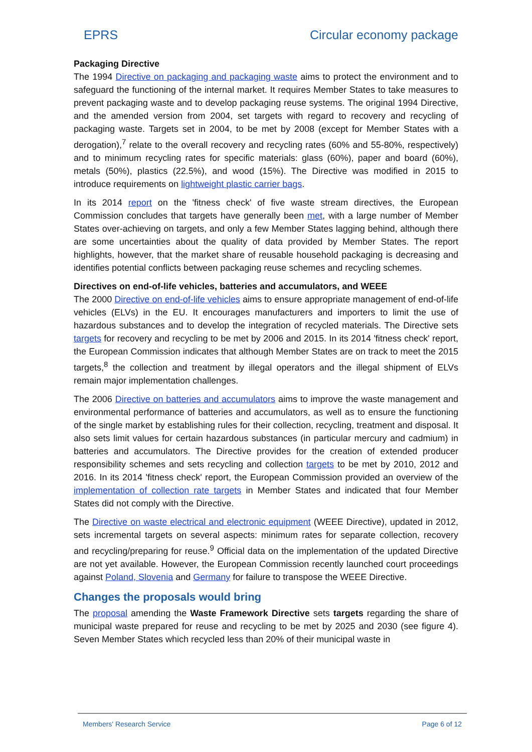EPRS Circular economy package
Packaging Directive
The 1994 Directive on packaging and packaging waste aims to protect the environment and to safeguard the functioning of the internal market. It requires Member States to take measures to prevent packaging waste and to develop packaging reuse systems. The original 1994 Directive, and the amended version from 2004, set targets with regard to recovery and recycling of packaging waste. Targets set in 2004, to be met by 2008 (except for Member States with a derogation),<sup>7</sup> relate to the overall recovery and recycling rates (60% and 55-80%, respectively) and to minimum recycling rates for specific materials: glass (60%), paper and board (60%), metals (50%), plastics (22.5%), and wood (15%). The Directive was modified in 2015 to introduce requirements on lightweight plastic carrier bags.
In its 2014 report on the 'fitness check' of five waste stream directives, the European Commission concludes that targets have generally been met, with a large number of Member States over-achieving on targets, and only a few Member States lagging behind, although there are some uncertainties about the quality of data provided by Member States. The report highlights, however, that the market share of reusable household packaging is decreasing and identifies potential conflicts between packaging reuse schemes and recycling schemes.
Directives on end-of-life vehicles, batteries and accumulators, and WEEE
The 2000 Directive on end-of-life vehicles aims to ensure appropriate management of end-of-life vehicles (ELVs) in the EU. It encourages manufacturers and importers to limit the use of hazardous substances and to develop the integration of recycled materials. The Directive sets targets for recovery and recycling to be met by 2006 and 2015. In its 2014 'fitness check' report, the European Commission indicates that although Member States are on track to meet the 2015 targets,<sup>8</sup> the collection and treatment by illegal operators and the illegal shipment of ELVs remain major implementation challenges.
The 2006 Directive on batteries and accumulators aims to improve the waste management and environmental performance of batteries and accumulators, as well as to ensure the functioning of the single market by establishing rules for their collection, recycling, treatment and disposal. It also sets limit values for certain hazardous substances (in particular mercury and cadmium) in batteries and accumulators. The Directive provides for the creation of extended producer responsibility schemes and sets recycling and collection targets to be met by 2010, 2012 and 2016. In its 2014 'fitness check' report, the European Commission provided an overview of the implementation of collection rate targets in Member States and indicated that four Member States did not comply with the Directive.
The Directive on waste electrical and electronic equipment (WEEE Directive), updated in 2012, sets incremental targets on several aspects: minimum rates for separate collection, recovery and recycling/preparing for reuse.<sup>9</sup> Official data on the implementation of the updated Directive are not yet available. However, the European Commission recently launched court proceedings against Poland, Slovenia and Germany for failure to transpose the WEEE Directive.
Changes the proposals would bring
The proposal amending the Waste Framework Directive sets targets regarding the share of municipal waste prepared for reuse and recycling to be met by 2025 and 2030 (see figure 4). Seven Member States which recycled less than 20% of their municipal waste in
Members' Research Service Page 6 of 12